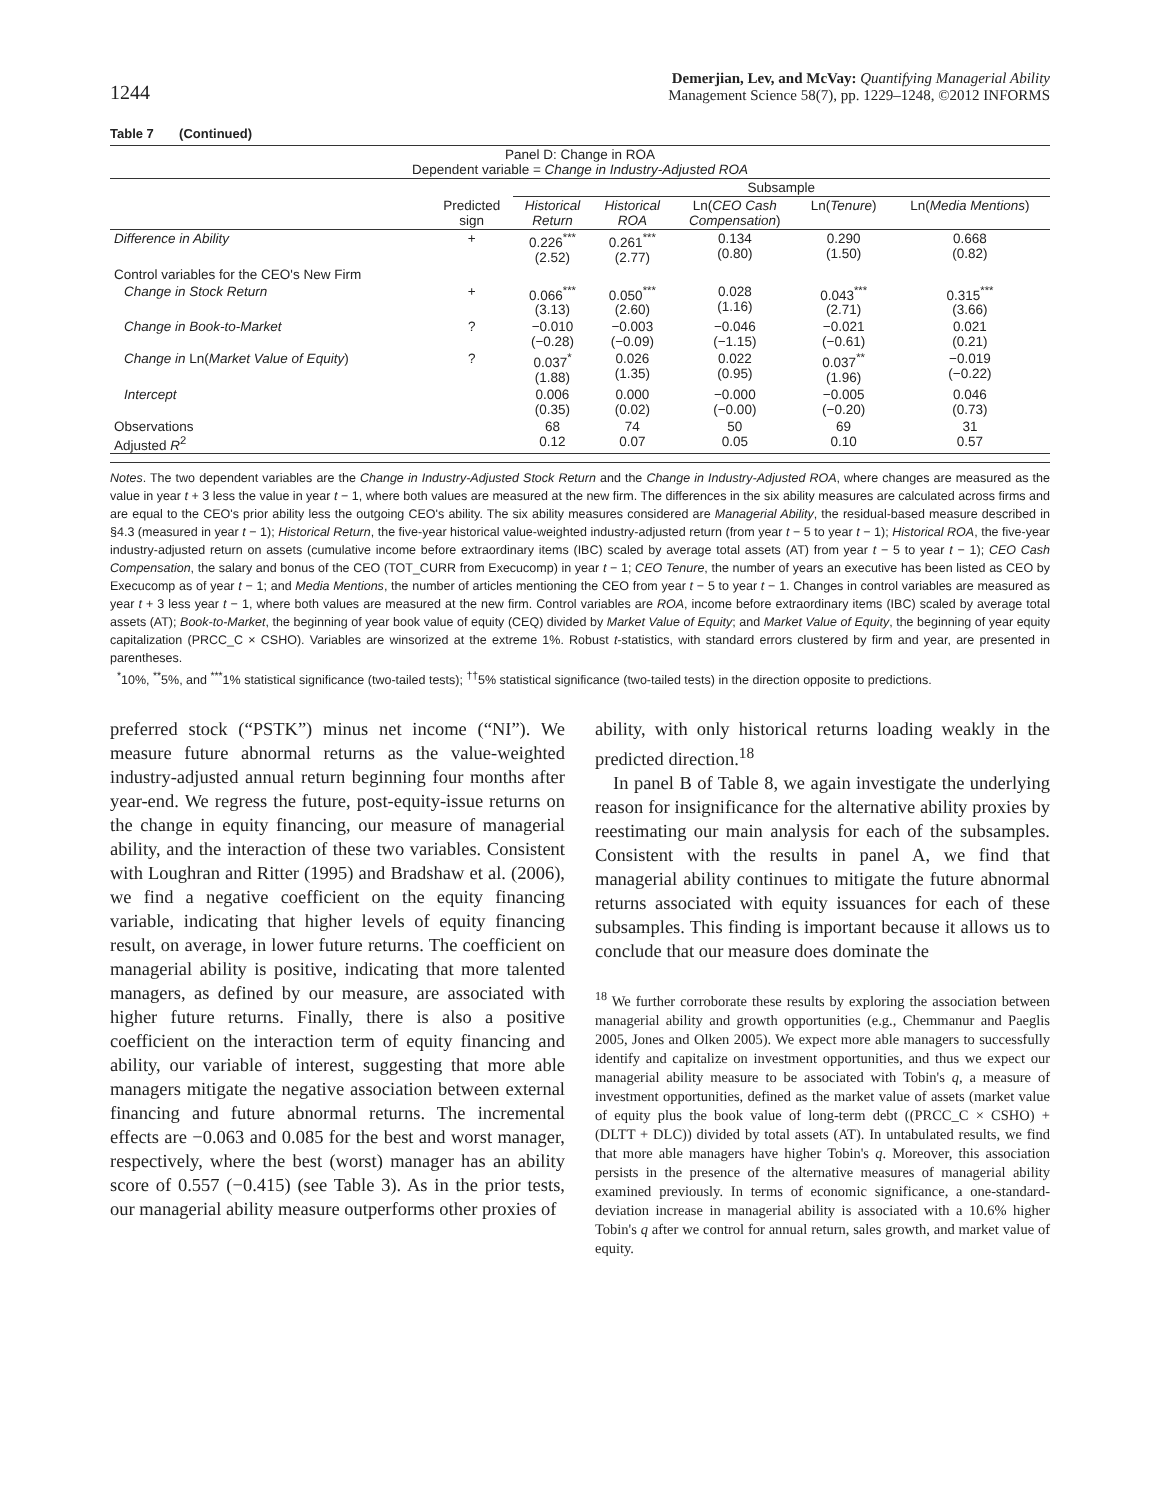1244
Demerjian, Lev, and McVay: Quantifying Managerial Ability
Management Science 58(7), pp. 1229–1248, ©2012 INFORMS
Table 7 (Continued)
| Panel D: Change in ROA Dependent variable = Change in Industry-Adjusted ROA | | | | | | |
| | | Subsample | | | | |
| | Predicted sign | Historical Return | Historical ROA | Ln( CEO Cash Compensation ) | Ln( Tenure ) | Ln( Media Mentions ) |
| Difference in Ability | + | 0.226<sup>***</sup> (2.52) | 0.261<sup>***</sup> (2.77) | 0.134 (0.80) | 0.290 (1.50) | 0.668 (0.82) |
| Control variables for the CEO's New Firm | | | | | | |
| Change in Stock Return | + | 0.066<sup>***</sup> (3.13) | 0.050<sup>***</sup> (2.60) | 0.028 (1.16) | 0.043<sup>***</sup> (2.71) | 0.315<sup>***</sup> (3.66) |
| Change in Book-to-Market | ? | −0.010 (−0.28) | −0.003 (−0.09) | −0.046 (−1.15) | −0.021 (−0.61) | 0.021 (0.21) |
| Change in Ln( Market Value of Equity ) | ? | 0.037<sup>*</sup> (1.88) | 0.026 (1.35) | 0.022 (0.95) | 0.037<sup>**</sup> (1.96) | −0.019 (−0.22) |
| Intercept | | 0.006 (0.35) | 0.000 (0.02) | −0.000 (−0.00) | −0.005 (−0.20) | 0.046 (0.73) |
| Observations Adjusted R<sup>2</sup> | | 68 0.12 | 74 0.07 | 50 0.05 | 69 0.10 | 31 0.57 |
Notes. The two dependent variables are the Change in Industry-Adjusted Stock Return and the Change in Industry-Adjusted ROA, where changes are measured as the value in year t + 3 less the value in year t − 1, where both values are measured at the new firm. The differences in the six ability measures are calculated across firms and are equal to the CEO's prior ability less the outgoing CEO's ability. The six ability measures considered are Managerial Ability, the residual-based measure described in §4.3 (measured in year t − 1); Historical Return, the five-year historical value-weighted industry-adjusted return (from year t − 5 to year t − 1); Historical ROA, the five-year industry-adjusted return on assets (cumulative income before extraordinary items (IBC) scaled by average total assets (AT) from year t − 5 to year t − 1); CEO Cash Compensation, the salary and bonus of the CEO (TOT_CURR from Execucomp) in year t − 1; CEO Tenure, the number of years an executive has been listed as CEO by Execucomp as of year t − 1; and Media Mentions, the number of articles mentioning the CEO from year t − 5 to year t − 1. Changes in control variables are measured as year t + 3 less year t − 1, where both values are measured at the new firm. Control variables are ROA, income before extraordinary items (IBC) scaled by average total assets (AT); Book-to-Market, the beginning of year book value of equity (CEQ) divided by Market Value of Equity; and Market Value of Equity, the beginning of year equity capitalization (PRCC_C × CSHO). Variables are winsorized at the extreme 1%. Robust t-statistics, with standard errors clustered by firm and year, are presented in parentheses.
<sup>*</sup> 10%, <sup>**</sup>5%, and <sup>***</sup>1% statistical significance (two-tailed tests); <sup>††</sup>5% statistical significance (two-tailed tests) in the direction opposite to predictions.
preferred stock (“PSTK”) minus net income (“NI”). We measure future abnormal returns as the value-weighted industry-adjusted annual return beginning four months after year-end. We regress the future, post-equity-issue returns on the change in equity financing, our measure of managerial ability, and the interaction of these two variables. Consistent with Loughran and Ritter (1995) and Bradshaw et al. (2006), we find a negative coefficient on the equity financing variable, indicating that higher levels of equity financing result, on average, in lower future returns. The coefficient on managerial ability is positive, indicating that more talented managers, as defined by our measure, are associated with higher future returns. Finally, there is also a positive coefficient on the interaction term of equity financing and ability, our variable of interest, suggesting that more able managers mitigate the negative association between external financing and future abnormal returns. The incremental effects are −0.063 and 0.085 for the best and worst manager, respectively, where the best (worst) manager has an ability score of 0.557 (−0.415) (see Table 3). As in the prior tests, our managerial ability measure outperforms other proxies of
ability, with only historical returns loading weakly in the predicted direction.<sup>18</sup>
In panel B of Table 8, we again investigate the underlying reason for insignificance for the alternative ability proxies by reestimating our main analysis for each of the subsamples. Consistent with the results in panel A, we find that managerial ability continues to mitigate the future abnormal returns associated with equity issuances for each of these subsamples. This finding is important because it allows us to conclude that our measure does dominate the
<sup>18</sup> We further corroborate these results by exploring the association between managerial ability and growth opportunities (e.g., Chemmanur and Paeglis 2005, Jones and Olken 2005). We expect more able managers to successfully identify and capitalize on investment opportunities, and thus we expect our managerial ability measure to be associated with Tobin's q, a measure of investment opportunities, defined as the market value of assets (market value of equity plus the book value of long-term debt ((PRCC_C × CSHO) + (DLTT + DLC)) divided by total assets (AT). In untabulated results, we find that more able managers have higher Tobin's q. Moreover, this association persists in the presence of the alternative measures of managerial ability examined previously. In terms of economic significance, a one-standard-deviation increase in managerial ability is associated with a 10.6% higher Tobin's q after we control for annual return, sales growth, and market value of equity.